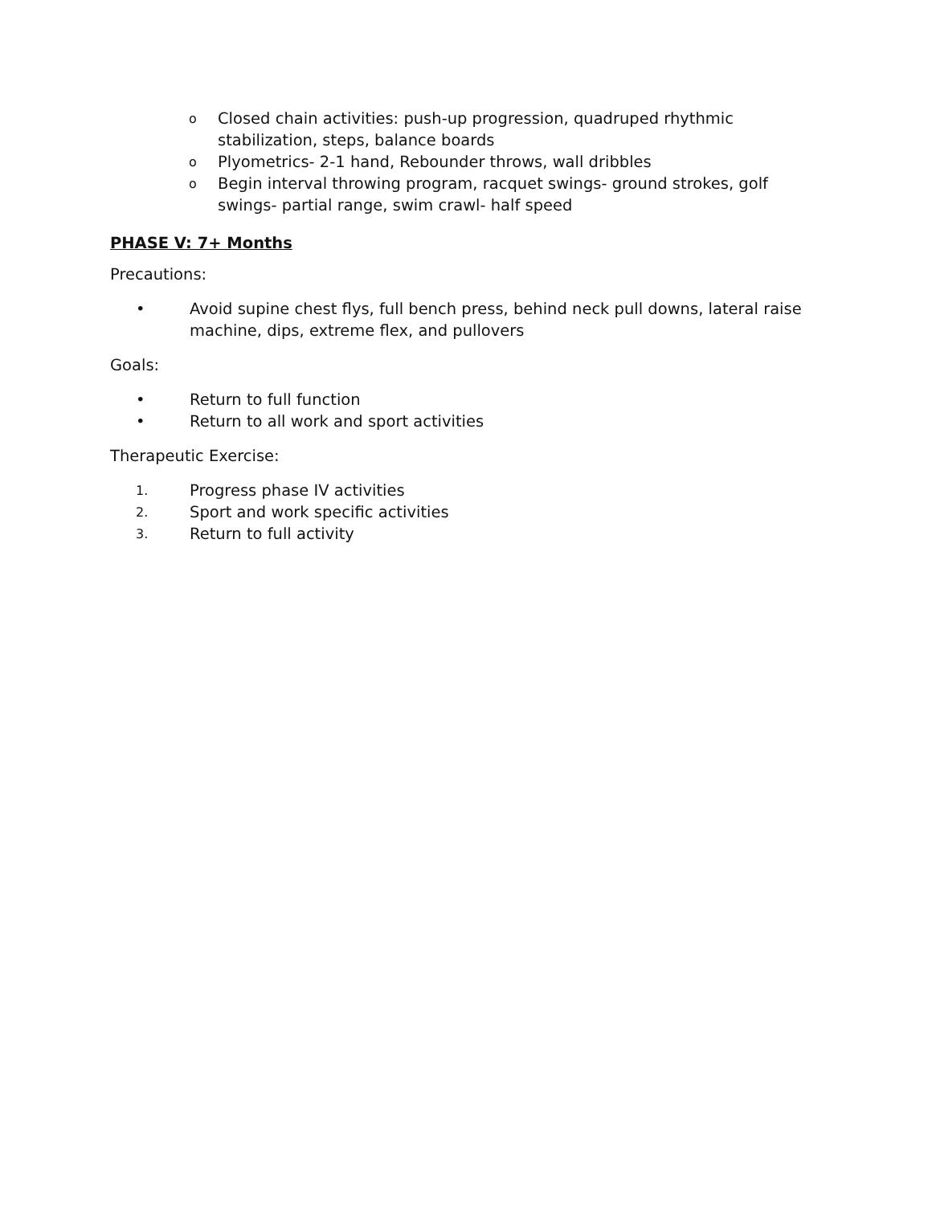o Closed chain activities: push-up progression, quadruped rhythmic stabilization, steps, balance boards
o Plyometrics- 2-1 hand, Rebounder throws, wall dribbles
o Begin interval throwing program, racquet swings- ground strokes, golf swings- partial range, swim crawl- half speed
PHASE V: 7+ Months
Precautions:
• Avoid supine chest flys, full bench press, behind neck pull downs, lateral raise machine, dips, extreme flex, and pullovers
Goals:
• Return to full function
• Return to all work and sport activities
Therapeutic Exercise:
1. Progress phase IV activities
2. Sport and work specific activities
3. Return to full activity